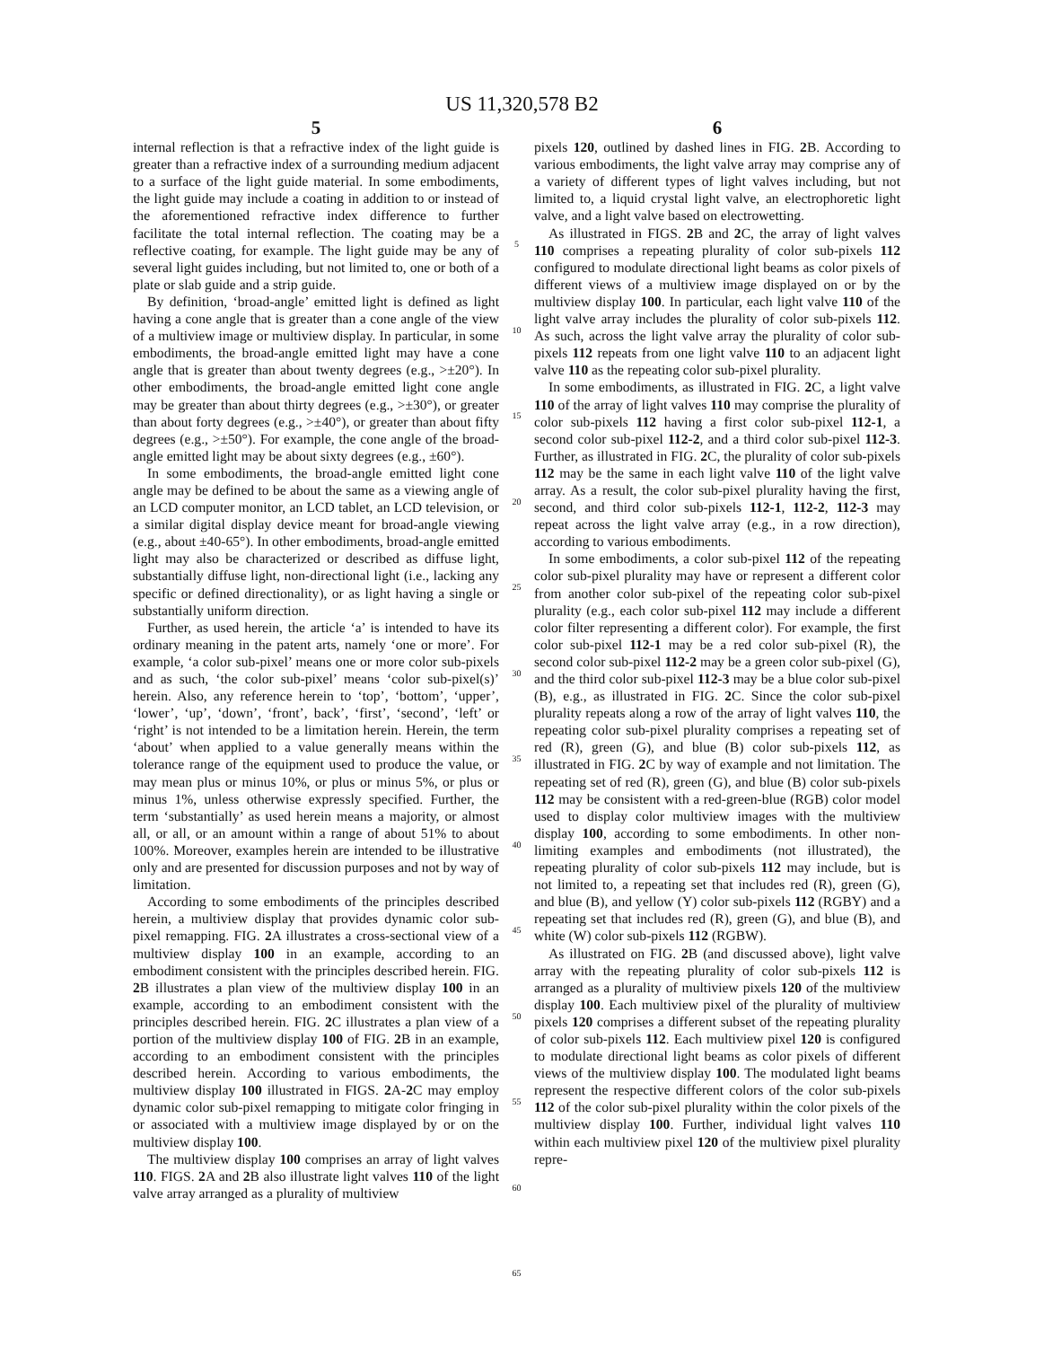US 11,320,578 B2
5
internal reflection is that a refractive index of the light guide is greater than a refractive index of a surrounding medium adjacent to a surface of the light guide material. In some embodiments, the light guide may include a coating in addition to or instead of the aforementioned refractive index difference to further facilitate the total internal reflection. The coating may be a reflective coating, for example. The light guide may be any of several light guides including, but not limited to, one or both of a plate or slab guide and a strip guide.
By definition, ‘broad-angle’ emitted light is defined as light having a cone angle that is greater than a cone angle of the view of a multiview image or multiview display. In particular, in some embodiments, the broad-angle emitted light may have a cone angle that is greater than about twenty degrees (e.g., >±20°). In other embodiments, the broad-angle emitted light cone angle may be greater than about thirty degrees (e.g., >±30°), or greater than about forty degrees (e.g., >±40°), or greater than about fifty degrees (e.g., >±50°). For example, the cone angle of the broad-angle emitted light may be about sixty degrees (e.g., ±60°).
In some embodiments, the broad-angle emitted light cone angle may be defined to be about the same as a viewing angle of an LCD computer monitor, an LCD tablet, an LCD television, or a similar digital display device meant for broad-angle viewing (e.g., about ±40-65°). In other embodiments, broad-angle emitted light may also be characterized or described as diffuse light, substantially diffuse light, non-directional light (i.e., lacking any specific or defined directionality), or as light having a single or substantially uniform direction.
Further, as used herein, the article ‘a’ is intended to have its ordinary meaning in the patent arts, namely ‘one or more’. For example, ‘a color sub-pixel’ means one or more color sub-pixels and as such, ‘the color sub-pixel’ means ‘color sub-pixel(s)’ herein. Also, any reference herein to ‘top’, ‘bottom’, ‘upper’, ‘lower’, ‘up’, ‘down’, ‘front’, back’, ‘first’, ‘second’, ‘left’ or ‘right’ is not intended to be a limitation herein. Herein, the term ‘about’ when applied to a value generally means within the tolerance range of the equipment used to produce the value, or may mean plus or minus 10%, or plus or minus 5%, or plus or minus 1%, unless otherwise expressly specified. Further, the term ‘substantially’ as used herein means a majority, or almost all, or all, or an amount within a range of about 51% to about 100%. Moreover, examples herein are intended to be illustrative only and are presented for discussion purposes and not by way of limitation.
According to some embodiments of the principles described herein, a multiview display that provides dynamic color sub-pixel remapping. FIG. 2 A illustrates a cross-sectional view of a multiview display 100 in an example, according to an embodiment consistent with the principles described herein. FIG. 2 B illustrates a plan view of the multiview display 100 in an example, according to an embodiment consistent with the principles described herein. FIG. 2 C illustrates a plan view of a portion of the multiview display 100 of FIG. 2 B in an example, according to an embodiment consistent with the principles described herein. According to various embodiments, the multiview display 100 illustrated in FIGS. 2 A-2 C may employ dynamic color sub-pixel remapping to mitigate color fringing in or associated with a multiview image displayed by or on the multiview display 100.
The multiview display 100 comprises an array of light valves 110. FIGS. 2 A and 2 B also illustrate light valves 110 of the light valve array arranged as a plurality of multiview
5
10
15
20
25
30
35
40
45
50
55
60
65
6
pixels 120, outlined by dashed lines in FIG. 2 B. According to various embodiments, the light valve array may comprise any of a variety of different types of light valves including, but not limited to, a liquid crystal light valve, an electrophoretic light valve, and a light valve based on electrowetting.
As illustrated in FIGS. 2 B and 2 C, the array of light valves 110 comprises a repeating plurality of color sub-pixels 112 configured to modulate directional light beams as color pixels of different views of a multiview image displayed on or by the multiview display 100. In particular, each light valve 110 of the light valve array includes the plurality of color sub-pixels 112. As such, across the light valve array the plurality of color sub-pixels 112 repeats from one light valve 110 to an adjacent light valve 110 as the repeating color sub-pixel plurality.
In some embodiments, as illustrated in FIG. 2 C, a light valve 110 of the array of light valves 110 may comprise the plurality of color sub-pixels 112 having a first color sub-pixel 112-1, a second color sub-pixel 112-2, and a third color sub-pixel 112-3. Further, as illustrated in FIG. 2 C, the plurality of color sub-pixels 112 may be the same in each light valve 110 of the light valve array. As a result, the color sub-pixel plurality having the first, second, and third color sub-pixels 112-1, 112-2, 112-3 may repeat across the light valve array (e.g., in a row direction), according to various embodiments.
In some embodiments, a color sub-pixel 112 of the repeating color sub-pixel plurality may have or represent a different color from another color sub-pixel of the repeating color sub-pixel plurality (e.g., each color sub-pixel 112 may include a different color filter representing a different color). For example, the first color sub-pixel 112-1 may be a red color sub-pixel (R), the second color sub-pixel 112-2 may be a green color sub-pixel (G), and the third color sub-pixel 112-3 may be a blue color sub-pixel (B), e.g., as illustrated in FIG. 2 C. Since the color sub-pixel plurality repeats along a row of the array of light valves 110, the repeating color sub-pixel plurality comprises a repeating set of red (R), green (G), and blue (B) color sub-pixels 112, as illustrated in FIG. 2 C by way of example and not limitation. The repeating set of red (R), green (G), and blue (B) color sub-pixels 112 may be consistent with a red-green-blue (RGB) color model used to display color multiview images with the multiview display 100, according to some embodiments. In other non-limiting examples and embodiments (not illustrated), the repeating plurality of color sub-pixels 112 may include, but is not limited to, a repeating set that includes red (R), green (G), and blue (B), and yellow (Y) color sub-pixels 112 (RGBY) and a repeating set that includes red (R), green (G), and blue (B), and white (W) color sub-pixels 112 (RGBW).
As illustrated on FIG. 2 B (and discussed above), light valve array with the repeating plurality of color sub-pixels 112 is arranged as a plurality of multiview pixels 120 of the multiview display 100. Each multiview pixel of the plurality of multiview pixels 120 comprises a different subset of the repeating plurality of color sub-pixels 112. Each multiview pixel 120 is configured to modulate directional light beams as color pixels of different views of the multiview display 100. The modulated light beams represent the respective different colors of the color sub-pixels 112 of the color sub-pixel plurality within the color pixels of the multiview display 100. Further, individual light valves 110 within each multiview pixel 120 of the multiview pixel plurality repre-